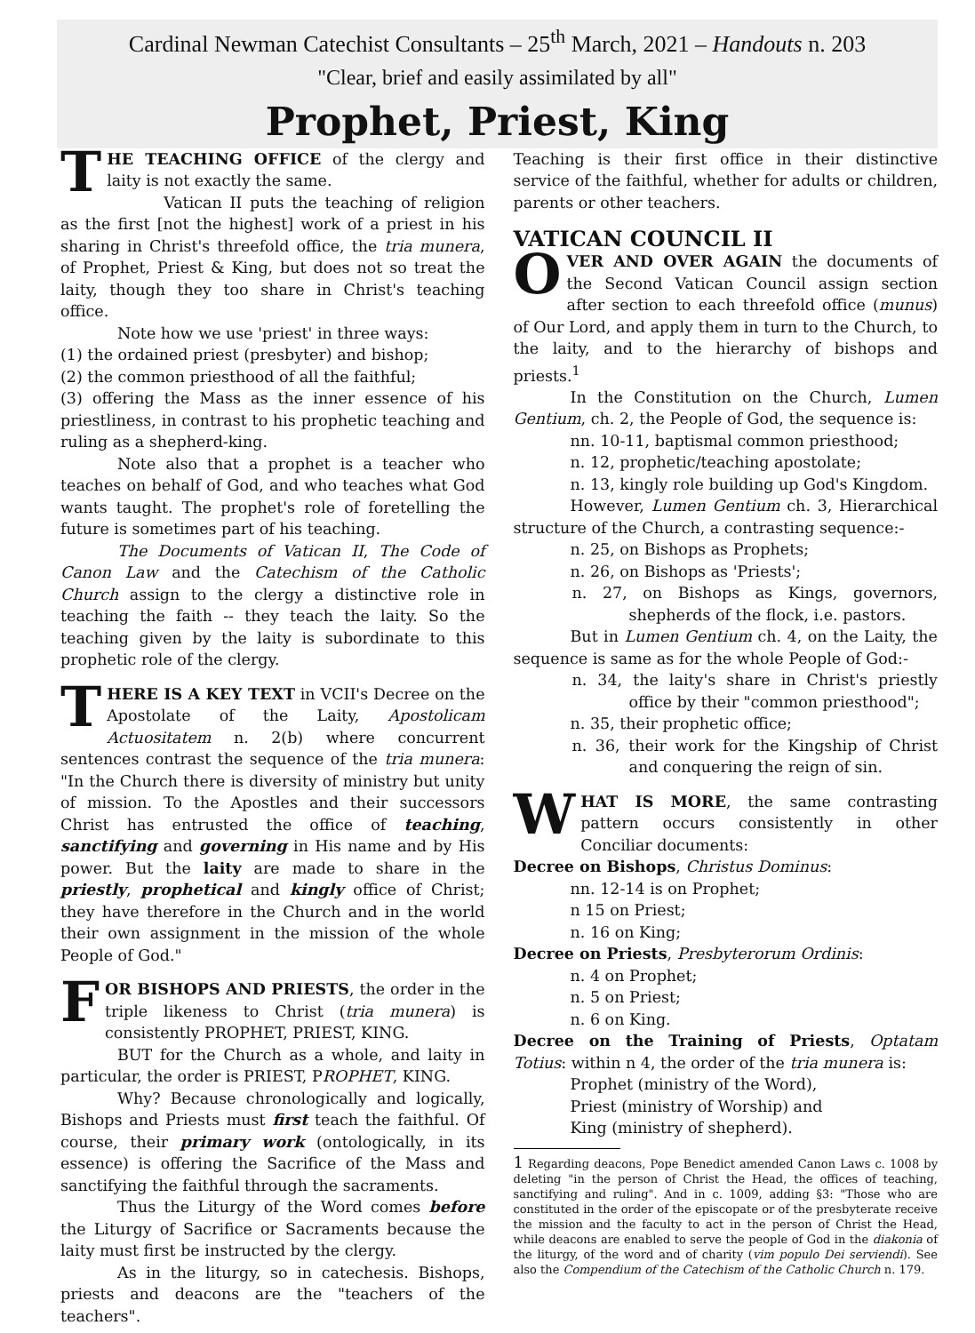Cardinal Newman Catechist Consultants – 25<sup>th</sup> March, 2021 – Handouts n. 203
"Clear, brief and easily assimilated by all"
Prophet, Priest, King
THE TEACHING OFFICE of the clergy and laity is not exactly the same.
Vatican II puts the teaching of religion as the first [not the highest] work of a priest in his sharing in Christ's threefold office, the tria munera, of Prophet, Priest & King, but does not so treat the laity, though they too share in Christ's teaching office.
Note how we use 'priest' in three ways:
(1) the ordained priest (presbyter) and bishop;
(2) the common priesthood of all the faithful;
(3) offering the Mass as the inner essence of his priestliness, in contrast to his prophetic teaching and ruling as a shepherd-king.
Note also that a prophet is a teacher who teaches on behalf of God, and who teaches what God wants taught. The prophet's role of foretelling the future is sometimes part of his teaching.
The Documents of Vatican II, The Code of Canon Law and the Catechism of the Catholic Church assign to the clergy a distinctive role in teaching the faith -- they teach the laity. So the teaching given by the laity is subordinate to this prophetic role of the clergy.
THERE IS A KEY TEXT in VCII's Decree on the Apostolate of the Laity, Apostolicam Actuositatem n. 2(b) where concurrent sentences contrast the sequence of the tria munera: "In the Church there is diversity of ministry but unity of mission. To the Apostles and their successors Christ has entrusted the office of teaching, sanctifying and governing in His name and by His power. But the laity are made to share in the priestly, prophetical and kingly office of Christ; they have therefore in the Church and in the world their own assignment in the mission of the whole People of God."
FOR BISHOPS AND PRIESTS, the order in the triple likeness to Christ (tria munera) is consistently PROPHET, PRIEST, KING.
BUT for the Church as a whole, and laity in particular, the order is PRIEST, PROPHET, KING.
Why? Because chronologically and logically, Bishops and Priests must first teach the faithful. Of course, their primary work (ontologically, in its essence) is offering the Sacrifice of the Mass and sanctifying the faithful through the sacraments.
Thus the Liturgy of the Word comes before the Liturgy of Sacrifice or Sacraments because the laity must first be instructed by the clergy.
As in the liturgy, so in catechesis. Bishops, priests and deacons are the "teachers of the teachers".
Teaching is their first office in their distinctive service of the faithful, whether for adults or children, parents or other teachers.
VATICAN COUNCIL II
OVER AND OVER AGAIN the documents of the Second Vatican Council assign section after section to each threefold office (munus) of Our Lord, and apply them in turn to the Church, to the laity, and to the hierarchy of bishops and priests.<sup>1</sup>
In the Constitution on the Church, Lumen Gentium, ch. 2, the People of God, the sequence is:
nn. 10-11, baptismal common priesthood;
n. 12, prophetic/teaching apostolate;
n. 13, kingly role building up God's Kingdom.
However, Lumen Gentium ch. 3, Hierarchical structure of the Church, a contrasting sequence:-
n. 25, on Bishops as Prophets;
n. 26, on Bishops as 'Priests';
n. 27, on Bishops as Kings, governors, shepherds of the flock, i.e. pastors.
But in Lumen Gentium ch. 4, on the Laity, the sequence is same as for the whole People of God:-
n. 34, the laity's share in Christ's priestly office by their "common priesthood";
n. 35, their prophetic office;
n. 36, their work for the Kingship of Christ and conquering the reign of sin.
WHAT IS MORE, the same contrasting pattern occurs consistently in other Conciliar documents:
Decree on Bishops, Christus Dominus:
nn. 12-14 is on Prophet;
n 15 on Priest;
n. 16 on King;
Decree on Priests, Presbyterorum Ordinis:
n. 4 on Prophet;
n. 5 on Priest;
n. 6 on King.
Decree on the Training of Priests, Optatam Totius: within n 4, the order of the tria munera is:
Prophet (ministry of the Word),
Priest (ministry of Worship) and
King (ministry of shepherd).
1 Regarding deacons, Pope Benedict amended Canon Laws c. 1008 by deleting "in the person of Christ the Head, the offices of teaching, sanctifying and ruling". And in c. 1009, adding §3: "Those who are constituted in the order of the episcopate or of the presbyterate receive the mission and the faculty to act in the person of Christ the Head, while deacons are enabled to serve the people of God in the diakonia of the liturgy, of the word and of charity (vim populo Dei serviendi). See also the Compendium of the Catechism of the Catholic Church n. 179.